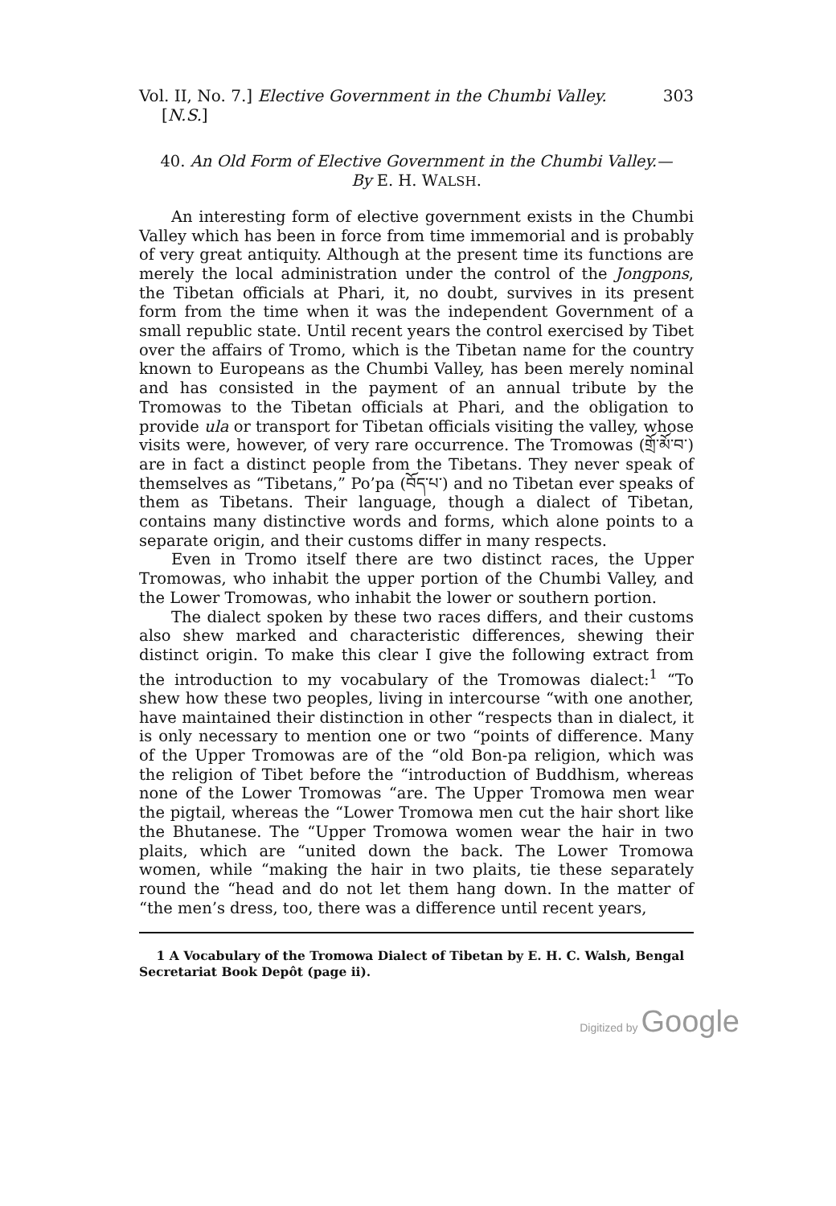Vol. II, No. 7.] Elective Government in the Chumbi Valley. 303
[N.S.]
40. An Old Form of Elective Government in the Chumbi Valley.—
By E. H. WALSH.
An interesting form of elective government exists in the Chumbi Valley which has been in force from time immemorial and is probably of very great antiquity. Although at the present time its functions are merely the local administration under the control of the Jongpons, the Tibetan officials at Phari, it, no doubt, survives in its present form from the time when it was the independent Government of a small republic state. Until recent years the control exercised by Tibet over the affairs of Tromo, which is the Tibetan name for the country known to Europeans as the Chumbi Valley, has been merely nominal and has consisted in the payment of an annual tribute by the Tromowas to the Tibetan officials at Phari, and the obligation to provide ula or transport for Tibetan officials visiting the valley, whose visits were, however, of very rare occurrence. The Tromowas (གྲོ་མོ་བ་) are in fact a distinct people from the Tibetans. They never speak of themselves as “Tibetans,” Po’pa (བོད་པ་) and no Tibetan ever speaks of them as Tibetans. Their language, though a dialect of Tibetan, contains many distinctive words and forms, which alone points to a separate origin, and their customs differ in many respects.
Even in Tromo itself there are two distinct races, the Upper Tromowas, who inhabit the upper portion of the Chumbi Valley, and the Lower Tromowas, who inhabit the lower or southern portion.
The dialect spoken by these two races differs, and their customs also shew marked and characteristic differences, shewing their distinct origin. To make this clear I give the following extract from the introduction to my vocabulary of the Tromowas dialect:<sup>1</sup> “To shew how these two peoples, living in intercourse “with one another, have maintained their distinction in other “respects than in dialect, it is only necessary to mention one or two “points of difference. Many of the Upper Tromowas are of the “old Bon-pa religion, which was the religion of Tibet before the “introduction of Buddhism, whereas none of the Lower Tromowas “are. The Upper Tromowa men wear the pigtail, whereas the “Lower Tromowa men cut the hair short like the Bhutanese. The “Upper Tromowa women wear the hair in two plaits, which are “united down the back. The Lower Tromowa women, while “making the hair in two plaits, tie these separately round the “head and do not let them hang down. In the matter of “the men’s dress, too, there was a difference until recent years,
1 A Vocabulary of the Tromowa Dialect of Tibetan by E. H. C. Walsh, Bengal Secretariat Book Depôt (page ii).
Digitized by Google